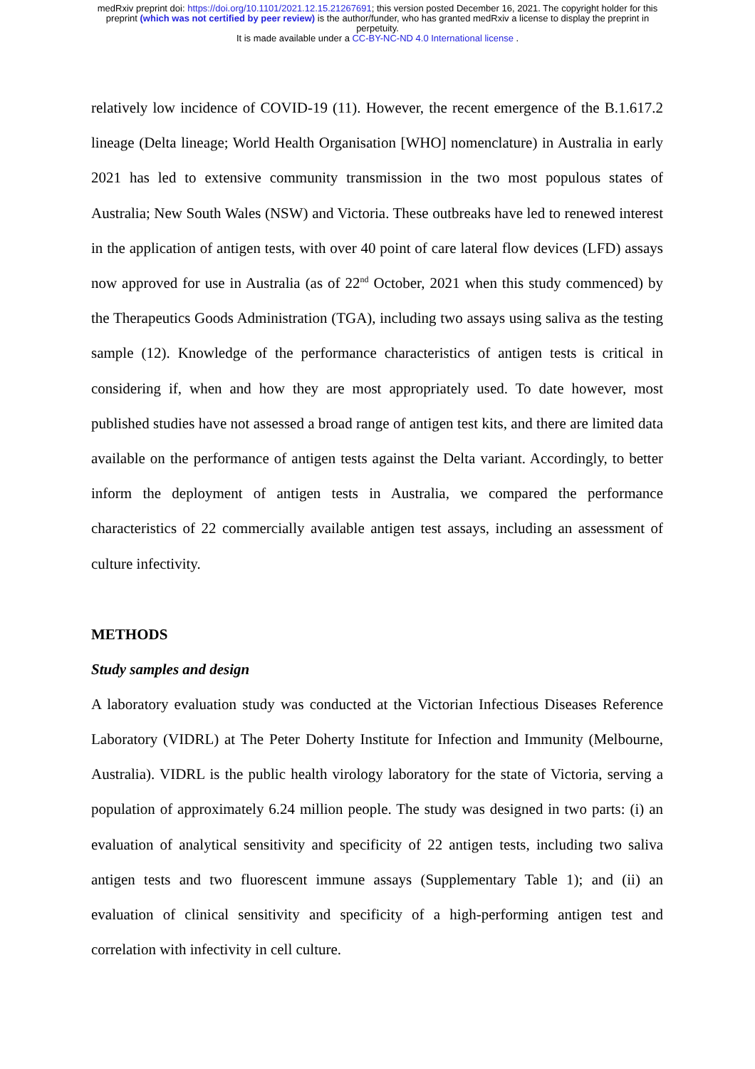medRxiv preprint doi: https://doi.org/10.1101/2021.12.15.21267691; this version posted December 16, 2021. The copyright holder for this
preprint (which was not certified by peer review) is the author/funder, who has granted medRxiv a license to display the preprint in
perpetuity.
It is made available under a CC-BY-NC-ND 4.0 International license .
relatively low incidence of COVID-19 (11). However, the recent emergence of the B.1.617.2 lineage (Delta lineage; World Health Organisation [WHO] nomenclature) in Australia in early 2021 has led to extensive community transmission in the two most populous states of Australia; New South Wales (NSW) and Victoria. These outbreaks have led to renewed interest in the application of antigen tests, with over 40 point of care lateral flow devices (LFD) assays now approved for use in Australia (as of 22<sup>nd</sup> October, 2021 when this study commenced) by the Therapeutics Goods Administration (TGA), including two assays using saliva as the testing sample (12). Knowledge of the performance characteristics of antigen tests is critical in considering if, when and how they are most appropriately used. To date however, most published studies have not assessed a broad range of antigen test kits, and there are limited data available on the performance of antigen tests against the Delta variant. Accordingly, to better inform the deployment of antigen tests in Australia, we compared the performance characteristics of 22 commercially available antigen test assays, including an assessment of culture infectivity.
METHODS
Study samples and design
A laboratory evaluation study was conducted at the Victorian Infectious Diseases Reference Laboratory (VIDRL) at The Peter Doherty Institute for Infection and Immunity (Melbourne, Australia). VIDRL is the public health virology laboratory for the state of Victoria, serving a population of approximately 6.24 million people. The study was designed in two parts: (i) an evaluation of analytical sensitivity and specificity of 22 antigen tests, including two saliva antigen tests and two fluorescent immune assays (Supplementary Table 1); and (ii) an evaluation of clinical sensitivity and specificity of a high-performing antigen test and correlation with infectivity in cell culture.